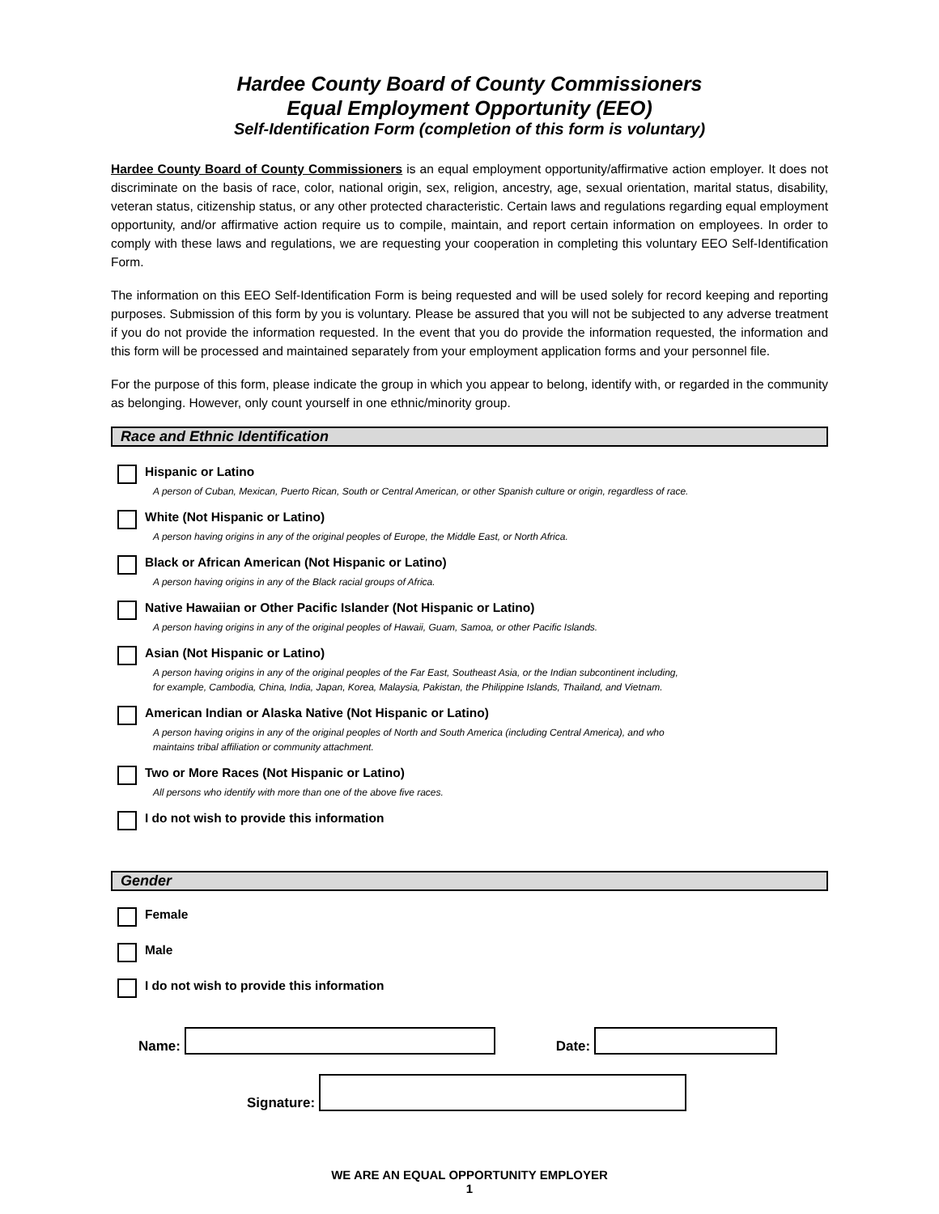Hardee County Board of County Commissioners
Equal Employment Opportunity (EEO)
Self-Identification Form (completion of this form is voluntary)
Hardee County Board of County Commissioners is an equal employment opportunity/affirmative action employer. It does not discriminate on the basis of race, color, national origin, sex, religion, ancestry, age, sexual orientation, marital status, disability, veteran status, citizenship status, or any other protected characteristic. Certain laws and regulations regarding equal employment opportunity, and/or affirmative action require us to compile, maintain, and report certain information on employees. In order to comply with these laws and regulations, we are requesting your cooperation in completing this voluntary EEO Self-Identification Form.
The information on this EEO Self-Identification Form is being requested and will be used solely for record keeping and reporting purposes. Submission of this form by you is voluntary. Please be assured that you will not be subjected to any adverse treatment if you do not provide the information requested. In the event that you do provide the information requested, the information and this form will be processed and maintained separately from your employment application forms and your personnel file.
For the purpose of this form, please indicate the group in which you appear to belong, identify with, or regarded in the community as belonging. However, only count yourself in one ethnic/minority group.
Race and Ethnic Identification
Hispanic or Latino
A person of Cuban, Mexican, Puerto Rican, South or Central American, or other Spanish culture or origin, regardless of race.
White (Not Hispanic or Latino)
A person having origins in any of the original peoples of Europe, the Middle East, or North Africa.
Black or African American (Not Hispanic or Latino)
A person having origins in any of the Black racial groups of Africa.
Native Hawaiian or Other Pacific Islander (Not Hispanic or Latino)
A person having origins in any of the original peoples of Hawaii, Guam, Samoa, or other Pacific Islands.
Asian (Not Hispanic or Latino)
A person having origins in any of the original peoples of the Far East, Southeast Asia, or the Indian subcontinent including,
for example, Cambodia, China, India, Japan, Korea, Malaysia, Pakistan, the Philippine Islands, Thailand, and Vietnam.
American Indian or Alaska Native (Not Hispanic or Latino)
A person having origins in any of the original peoples of North and South America (including Central America), and who
maintains tribal affiliation or community attachment.
Two or More Races (Not Hispanic or Latino)
All persons who identify with more than one of the above five races.
I do not wish to provide this information
Gender
Female
Male
I do not wish to provide this information
Name: Date:
Signature:
WE ARE AN EQUAL OPPORTUNITY EMPLOYER
1